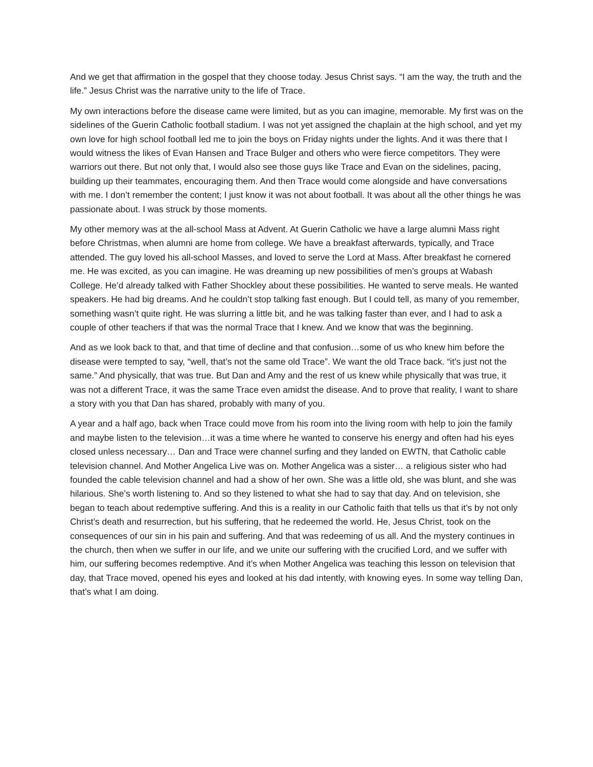And we get that affirmation in the gospel that they choose today. Jesus Christ says. “I am the way, the truth and the life.” Jesus Christ was the narrative unity to the life of Trace.
My own interactions before the disease came were limited, but as you can imagine, memorable. My first was on the sidelines of the Guerin Catholic football stadium. I was not yet assigned the chaplain at the high school, and yet my own love for high school football led me to join the boys on Friday nights under the lights. And it was there that I would witness the likes of Evan Hansen and Trace Bulger and others who were fierce competitors. They were warriors out there. But not only that, I would also see those guys like Trace and Evan on the sidelines, pacing, building up their teammates, encouraging them. And then Trace would come alongside and have conversations with me. I don’t remember the content; I just know it was not about football. It was about all the other things he was passionate about. I was struck by those moments.
My other memory was at the all-school Mass at Advent. At Guerin Catholic we have a large alumni Mass right before Christmas, when alumni are home from college. We have a breakfast afterwards, typically, and Trace attended. The guy loved his all-school Masses, and loved to serve the Lord at Mass. After breakfast he cornered me. He was excited, as you can imagine. He was dreaming up new possibilities of men’s groups at Wabash College. He’d already talked with Father Shockley about these possibilities. He wanted to serve meals. He wanted speakers. He had big dreams. And he couldn’t stop talking fast enough. But I could tell, as many of you remember, something wasn’t quite right. He was slurring a little bit, and he was talking faster than ever, and I had to ask a couple of other teachers if that was the normal Trace that I knew. And we know that was the beginning.
And as we look back to that, and that time of decline and that confusion…some of us who knew him before the disease were tempted to say, “well, that’s not the same old Trace”. We want the old Trace back. “it’s just not the same.” And physically, that was true. But Dan and Amy and the rest of us knew while physically that was true, it was not a different Trace, it was the same Trace even amidst the disease. And to prove that reality, I want to share a story with you that Dan has shared, probably with many of you.
A year and a half ago, back when Trace could move from his room into the living room with help to join the family and maybe listen to the television…it was a time where he wanted to conserve his energy and often had his eyes closed unless necessary… Dan and Trace were channel surfing and they landed on EWTN, that Catholic cable television channel. And Mother Angelica Live was on. Mother Angelica was a sister… a religious sister who had founded the cable television channel and had a show of her own. She was a little old, she was blunt, and she was hilarious. She’s worth listening to. And so they listened to what she had to say that day. And on television, she began to teach about redemptive suffering. And this is a reality in our Catholic faith that tells us that it’s by not only Christ’s death and resurrection, but his suffering, that he redeemed the world. He, Jesus Christ, took on the consequences of our sin in his pain and suffering. And that was redeeming of us all. And the mystery continues in the church, then when we suffer in our life, and we unite our suffering with the crucified Lord, and we suffer with him, our suffering becomes redemptive. And it’s when Mother Angelica was teaching this lesson on television that day, that Trace moved, opened his eyes and looked at his dad intently, with knowing eyes. In some way telling Dan, that’s what I am doing.